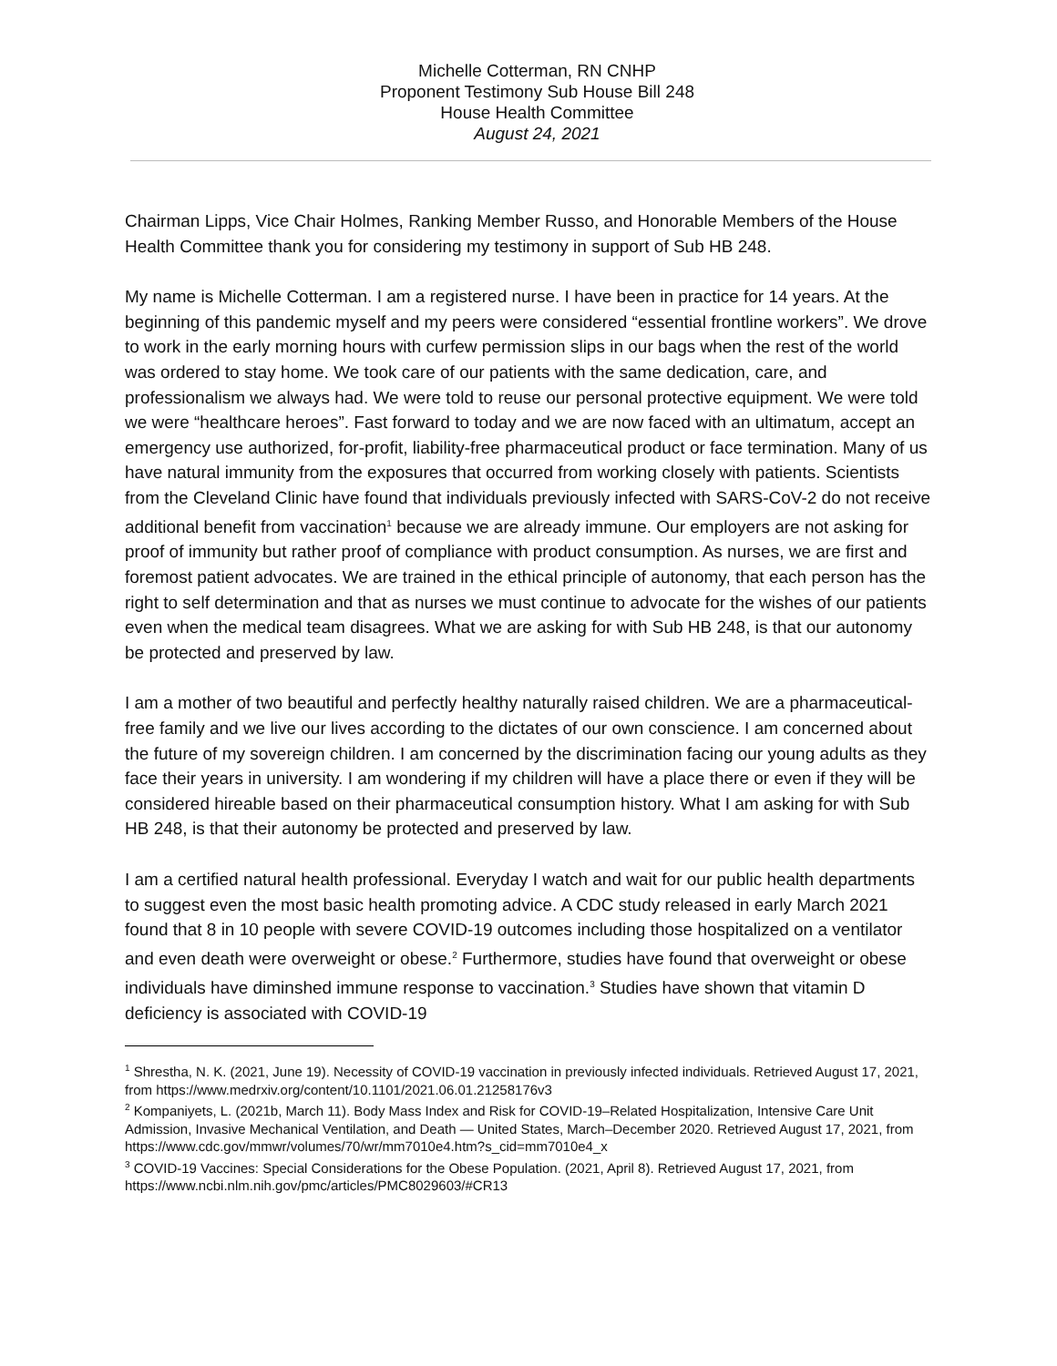Michelle Cotterman, RN CNHP
Proponent Testimony Sub House Bill 248
House Health Committee
August 24, 2021
Chairman Lipps, Vice Chair Holmes, Ranking Member Russo, and Honorable Members of the House Health Committee thank you for considering my testimony in support of Sub HB 248.
My name is Michelle Cotterman. I am a registered nurse. I have been in practice for 14 years. At the beginning of this pandemic myself and my peers were considered “essential frontline workers”. We drove to work in the early morning hours with curfew permission slips in our bags when the rest of the world was ordered to stay home. We took care of our patients with the same dedication, care, and professionalism we always had. We were told to reuse our personal protective equipment. We were told we were “healthcare heroes”. Fast forward to today and we are now faced with an ultimatum, accept an emergency use authorized, for-profit, liability-free pharmaceutical product or face termination. Many of us have natural immunity from the exposures that occurred from working closely with patients. Scientists from the Cleveland Clinic have found that individuals previously infected with SARS-CoV-2 do not receive additional benefit from vaccination<sup>1</sup> because we are already immune. Our employers are not asking for proof of immunity but rather proof of compliance with product consumption. As nurses, we are first and foremost patient advocates. We are trained in the ethical principle of autonomy, that each person has the right to self determination and that as nurses we must continue to advocate for the wishes of our patients even when the medical team disagrees. What we are asking for with Sub HB 248, is that our autonomy be protected and preserved by law.
I am a mother of two beautiful and perfectly healthy naturally raised children. We are a pharmaceutical-free family and we live our lives according to the dictates of our own conscience. I am concerned about the future of my sovereign children. I am concerned by the discrimination facing our young adults as they face their years in university. I am wondering if my children will have a place there or even if they will be considered hireable based on their pharmaceutical consumption history. What I am asking for with Sub HB 248, is that their autonomy be protected and preserved by law.
I am a certified natural health professional. Everyday I watch and wait for our public health departments to suggest even the most basic health promoting advice. A CDC study released in early March 2021 found that 8 in 10 people with severe COVID-19 outcomes including those hospitalized on a ventilator and even death were overweight or obese.<sup>2</sup> Furthermore, studies have found that overweight or obese individuals have diminshed immune response to vaccination.<sup>3</sup> Studies have shown that vitamin D deficiency is associated with COVID-19
<sup>1</sup> Shrestha, N. K. (2021, June 19). Necessity of COVID-19 vaccination in previously infected individuals. Retrieved August 17, 2021, from https://www.medrxiv.org/content/10.1101/2021.06.01.21258176v3
<sup>2</sup> Kompaniyets, L. (2021b, March 11). Body Mass Index and Risk for COVID-19–Related Hospitalization, Intensive Care Unit Admission, Invasive Mechanical Ventilation, and Death — United States, March–December 2020. Retrieved August 17, 2021, from https://www.cdc.gov/mmwr/volumes/70/wr/mm7010e4.htm?s_cid=mm7010e4_x
<sup>3</sup> COVID-19 Vaccines: Special Considerations for the Obese Population. (2021, April 8). Retrieved August 17, 2021, from https://www.ncbi.nlm.nih.gov/pmc/articles/PMC8029603/#CR13